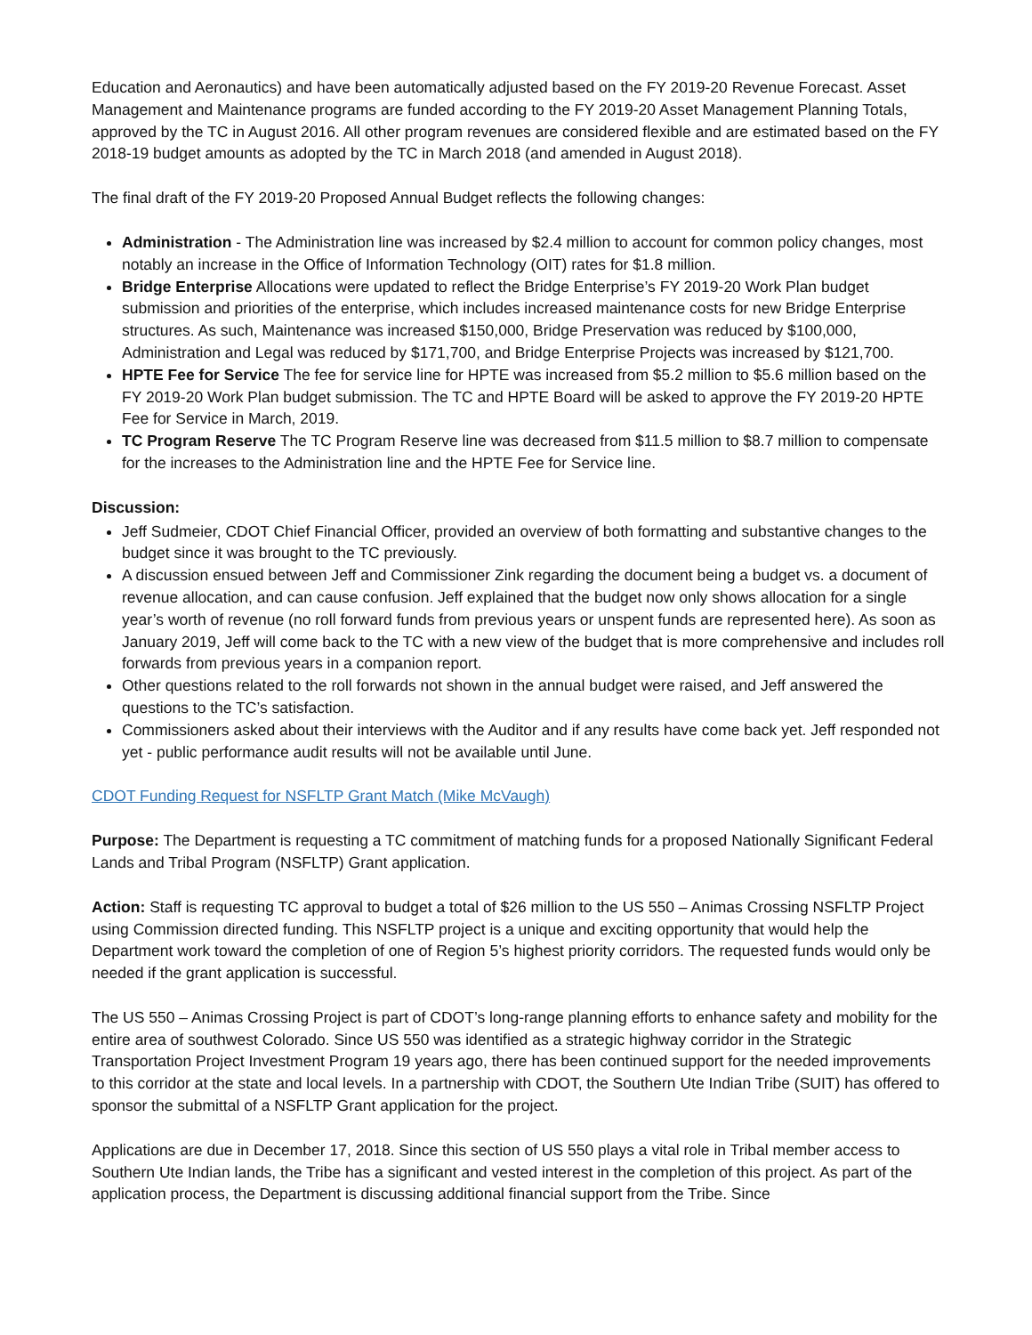Education and Aeronautics) and have been automatically adjusted based on the FY 2019-20 Revenue Forecast. Asset Management and Maintenance programs are funded according to the FY 2019-20 Asset Management Planning Totals, approved by the TC in August 2016. All other program revenues are considered flexible and are estimated based on the FY 2018-19 budget amounts as adopted by the TC in March 2018 (and amended in August 2018).
The final draft of the FY 2019-20 Proposed Annual Budget reflects the following changes:
Administration - The Administration line was increased by $2.4 million to account for common policy changes, most notably an increase in the Office of Information Technology (OIT) rates for $1.8 million.
Bridge Enterprise Allocations were updated to reflect the Bridge Enterprise’s FY 2019-20 Work Plan budget submission and priorities of the enterprise, which includes increased maintenance costs for new Bridge Enterprise structures. As such, Maintenance was increased $150,000, Bridge Preservation was reduced by $100,000, Administration and Legal was reduced by $171,700, and Bridge Enterprise Projects was increased by $121,700.
HPTE Fee for Service The fee for service line for HPTE was increased from $5.2 million to $5.6 million based on the FY 2019-20 Work Plan budget submission. The TC and HPTE Board will be asked to approve the FY 2019-20 HPTE Fee for Service in March, 2019.
TC Program Reserve The TC Program Reserve line was decreased from $11.5 million to $8.7 million to compensate for the increases to the Administration line and the HPTE Fee for Service line.
Discussion:
Jeff Sudmeier, CDOT Chief Financial Officer, provided an overview of both formatting and substantive changes to the budget since it was brought to the TC previously.
A discussion ensued between Jeff and Commissioner Zink regarding the document being a budget vs. a document of revenue allocation, and can cause confusion. Jeff explained that the budget now only shows allocation for a single year’s worth of revenue (no roll forward funds from previous years or unspent funds are represented here). As soon as January 2019, Jeff will come back to the TC with a new view of the budget that is more comprehensive and includes roll forwards from previous years in a companion report.
Other questions related to the roll forwards not shown in the annual budget were raised, and Jeff answered the questions to the TC’s satisfaction.
Commissioners asked about their interviews with the Auditor and if any results have come back yet. Jeff responded not yet - public performance audit results will not be available until June.
CDOT Funding Request for NSFLTP Grant Match (Mike McVaugh)
Purpose: The Department is requesting a TC commitment of matching funds for a proposed Nationally Significant Federal Lands and Tribal Program (NSFLTP) Grant application.
Action: Staff is requesting TC approval to budget a total of $26 million to the US 550 – Animas Crossing NSFLTP Project using Commission directed funding. This NSFLTP project is a unique and exciting opportunity that would help the Department work toward the completion of one of Region 5’s highest priority corridors. The requested funds would only be needed if the grant application is successful.
The US 550 – Animas Crossing Project is part of CDOT’s long-range planning efforts to enhance safety and mobility for the entire area of southwest Colorado. Since US 550 was identified as a strategic highway corridor in the Strategic Transportation Project Investment Program 19 years ago, there has been continued support for the needed improvements to this corridor at the state and local levels. In a partnership with CDOT, the Southern Ute Indian Tribe (SUIT) has offered to sponsor the submittal of a NSFLTP Grant application for the project.
Applications are due in December 17, 2018. Since this section of US 550 plays a vital role in Tribal member access to Southern Ute Indian lands, the Tribe has a significant and vested interest in the completion of this project. As part of the application process, the Department is discussing additional financial support from the Tribe. Since